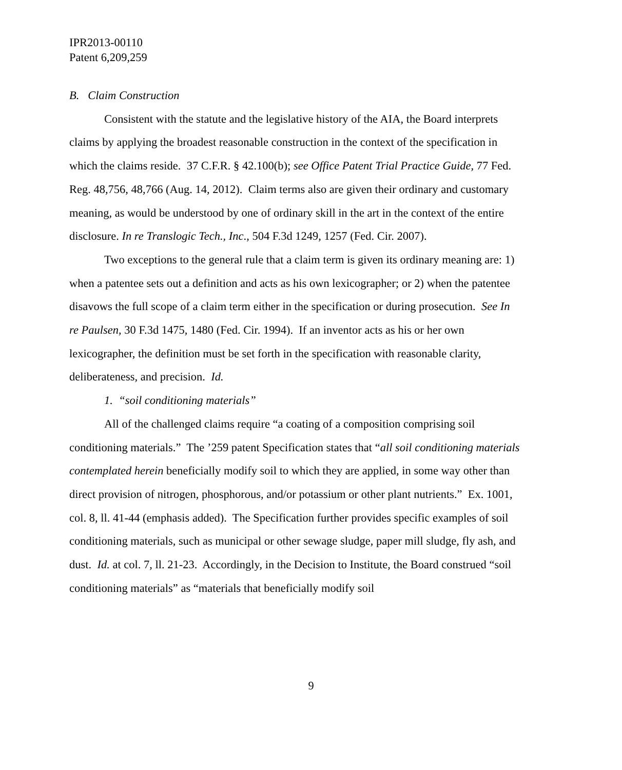IPR2013-00110
Patent 6,209,259
B. Claim Construction
Consistent with the statute and the legislative history of the AIA, the Board interprets claims by applying the broadest reasonable construction in the context of the specification in which the claims reside. 37 C.F.R. § 42.100(b); see Office Patent Trial Practice Guide, 77 Fed. Reg. 48,756, 48,766 (Aug. 14, 2012). Claim terms also are given their ordinary and customary meaning, as would be understood by one of ordinary skill in the art in the context of the entire disclosure. In re Translogic Tech., Inc., 504 F.3d 1249, 1257 (Fed. Cir. 2007).
Two exceptions to the general rule that a claim term is given its ordinary meaning are: 1) when a patentee sets out a definition and acts as his own lexicographer; or 2) when the patentee disavows the full scope of a claim term either in the specification or during prosecution. See In re Paulsen, 30 F.3d 1475, 1480 (Fed. Cir. 1994). If an inventor acts as his or her own lexicographer, the definition must be set forth in the specification with reasonable clarity, deliberateness, and precision. Id.
1. “soil conditioning materials”
All of the challenged claims require “a coating of a composition comprising soil conditioning materials.” The ’259 patent Specification states that “all soil conditioning materials contemplated herein beneficially modify soil to which they are applied, in some way other than direct provision of nitrogen, phosphorous, and/or potassium or other plant nutrients.” Ex. 1001, col. 8, ll. 41-44 (emphasis added). The Specification further provides specific examples of soil conditioning materials, such as municipal or other sewage sludge, paper mill sludge, fly ash, and dust. Id. at col. 7, ll. 21-23. Accordingly, in the Decision to Institute, the Board construed “soil conditioning materials” as “materials that beneficially modify soil
9